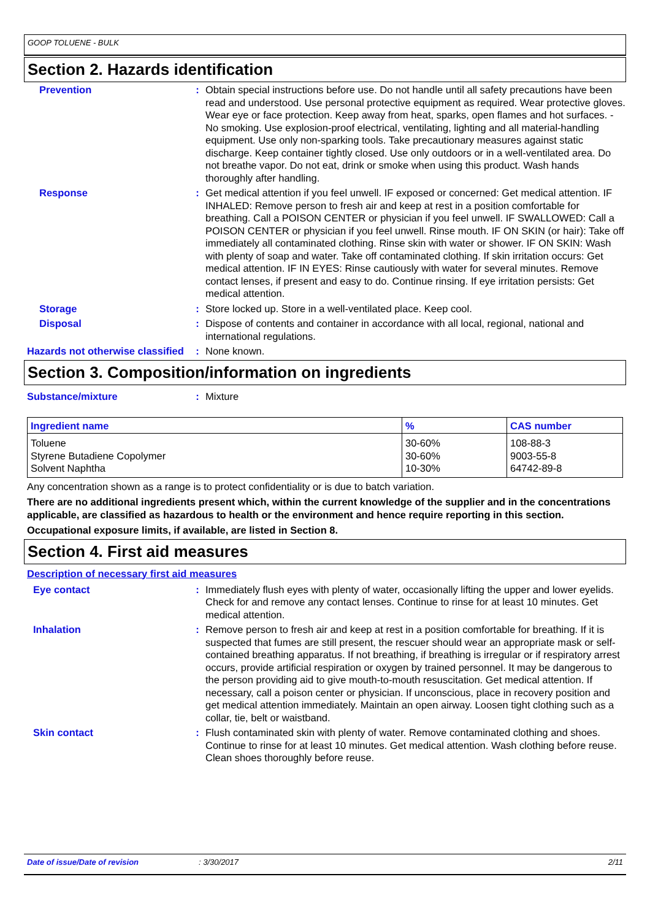GOOP TOLUENE - BULK
Section 2. Hazards identification
Prevention : Obtain special instructions before use. Do not handle until all safety precautions have been read and understood. Use personal protective equipment as required. Wear protective gloves. Wear eye or face protection. Keep away from heat, sparks, open flames and hot surfaces. - No smoking. Use explosion-proof electrical, ventilating, lighting and all material-handling equipment. Use only non-sparking tools. Take precautionary measures against static discharge. Keep container tightly closed. Use only outdoors or in a well-ventilated area. Do not breathe vapor. Do not eat, drink or smoke when using this product. Wash hands thoroughly after handling.
Response : Get medical attention if you feel unwell. IF exposed or concerned: Get medical attention. IF INHALED: Remove person to fresh air and keep at rest in a position comfortable for breathing. Call a POISON CENTER or physician if you feel unwell. IF SWALLOWED: Call a POISON CENTER or physician if you feel unwell. Rinse mouth. IF ON SKIN (or hair): Take off immediately all contaminated clothing. Rinse skin with water or shower. IF ON SKIN: Wash with plenty of soap and water. Take off contaminated clothing. If skin irritation occurs: Get medical attention. IF IN EYES: Rinse cautiously with water for several minutes. Remove contact lenses, if present and easy to do. Continue rinsing. If eye irritation persists: Get medical attention.
Storage : Store locked up. Store in a well-ventilated place. Keep cool.
Disposal : Dispose of contents and container in accordance with all local, regional, national and international regulations.
Hazards not otherwise classified
: None known.
Section 3. Composition/information on ingredients
Substance/mixture : Mixture
| Ingredient name | % | CAS number |
| --- | --- | --- |
| Toluene | 30-60% | 108-88-3 |
| Styrene Butadiene Copolymer | 30-60% | 9003-55-8 |
| Solvent Naphtha | 10-30% | 64742-89-8 |
Any concentration shown as a range is to protect confidentiality or is due to batch variation.
There are no additional ingredients present which, within the current knowledge of the supplier and in the concentrations applicable, are classified as hazardous to health or the environment and hence require reporting in this section.
Occupational exposure limits, if available, are listed in Section 8.
Section 4. First aid measures
Description of necessary first aid measures
Eye contact : Immediately flush eyes with plenty of water, occasionally lifting the upper and lower eyelids. Check for and remove any contact lenses. Continue to rinse for at least 10 minutes. Get medical attention.
Inhalation : Remove person to fresh air and keep at rest in a position comfortable for breathing. If it is suspected that fumes are still present, the rescuer should wear an appropriate mask or self-contained breathing apparatus. If not breathing, if breathing is irregular or if respiratory arrest occurs, provide artificial respiration or oxygen by trained personnel. It may be dangerous to the person providing aid to give mouth-to-mouth resuscitation. Get medical attention. If necessary, call a poison center or physician. If unconscious, place in recovery position and get medical attention immediately. Maintain an open airway. Loosen tight clothing such as a collar, tie, belt or waistband.
Skin contact : Flush contaminated skin with plenty of water. Remove contaminated clothing and shoes. Continue to rinse for at least 10 minutes. Get medical attention. Wash clothing before reuse. Clean shoes thoroughly before reuse.
Date of issue/Date of revision: 3/30/2017 2/11